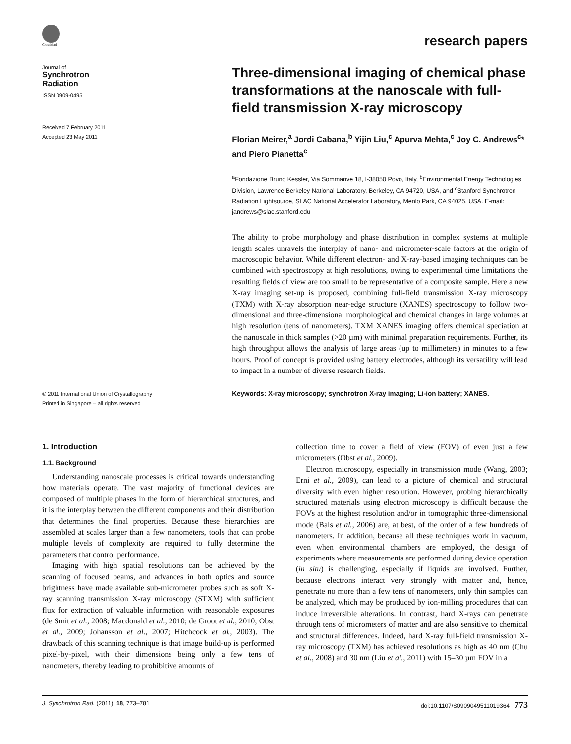CrossMark
research papers
Journal of
Synchrotron
Radiation
ISSN 0909-0495
Received 7 February 2011
Accepted 23 May 2011
© 2011 International Union of Crystallography
Printed in Singapore – all rights reserved
Three-dimensional imaging of chemical phase transformations at the nanoscale with full-field transmission X-ray microscopy
Florian Meirer,<sup>a</sup> Jordi Cabana,<sup>b</sup> Yijin Liu,<sup>c</sup> Apurva Mehta,<sup>c</sup> Joy C. Andrews<sup>c</sup>* and Piero Pianetta<sup>c</sup>
<sup>a</sup> Fondazione Bruno Kessler, Via Sommarive 18, I-38050 Povo, Italy, <sup>b</sup>Environmental Energy Technologies Division, Lawrence Berkeley National Laboratory, Berkeley, CA 94720, USA, and <sup>c</sup>Stanford Synchrotron Radiation Lightsource, SLAC National Accelerator Laboratory, Menlo Park, CA 94025, USA. E-mail: jandrews@slac.stanford.edu
The ability to probe morphology and phase distribution in complex systems at multiple length scales unravels the interplay of nano- and micrometer-scale factors at the origin of macroscopic behavior. While different electron- and X-ray-based imaging techniques can be combined with spectroscopy at high resolutions, owing to experimental time limitations the resulting fields of view are too small to be representative of a composite sample. Here a new X-ray imaging set-up is proposed, combining full-field transmission X-ray microscopy (TXM) with X-ray absorption near-edge structure (XANES) spectroscopy to follow two-dimensional and three-dimensional morphological and chemical changes in large volumes at high resolution (tens of nanometers). TXM XANES imaging offers chemical speciation at the nanoscale in thick samples (>20 µm) with minimal preparation requirements. Further, its high throughput allows the analysis of large areas (up to millimeters) in minutes to a few hours. Proof of concept is provided using battery electrodes, although its versatility will lead to impact in a number of diverse research fields.
Keywords: X-ray microscopy; synchrotron X-ray imaging; Li-ion battery; XANES.
1. Introduction
1.1. Background
Understanding nanoscale processes is critical towards understanding how materials operate. The vast majority of functional devices are composed of multiple phases in the form of hierarchical structures, and it is the interplay between the different components and their distribution that determines the final properties. Because these hierarchies are assembled at scales larger than a few nanometers, tools that can probe multiple levels of complexity are required to fully determine the parameters that control performance.
Imaging with high spatial resolutions can be achieved by the scanning of focused beams, and advances in both optics and source brightness have made available sub-micrometer probes such as soft X-ray scanning transmission X-ray microscopy (STXM) with sufficient flux for extraction of valuable information with reasonable exposures (de Smit et al., 2008; Macdonald et al., 2010; de Groot et al., 2010; Obst et al., 2009; Johansson et al., 2007; Hitchcock et al., 2003). The drawback of this scanning technique is that image build-up is performed pixel-by-pixel, with their dimensions being only a few tens of nanometers, thereby leading to prohibitive amounts of
collection time to cover a field of view (FOV) of even just a few micrometers (Obst et al., 2009).
Electron microscopy, especially in transmission mode (Wang, 2003; Erni et al., 2009), can lead to a picture of chemical and structural diversity with even higher resolution. However, probing hierarchically structured materials using electron microscopy is difficult because the FOVs at the highest resolution and/or in tomographic three-dimensional mode (Bals et al., 2006) are, at best, of the order of a few hundreds of nanometers. In addition, because all these techniques work in vacuum, even when environmental chambers are employed, the design of experiments where measurements are performed during device operation (in situ) is challenging, especially if liquids are involved. Further, because electrons interact very strongly with matter and, hence, penetrate no more than a few tens of nanometers, only thin samples can be analyzed, which may be produced by ion-milling procedures that can induce irreversible alterations. In contrast, hard X-rays can penetrate through tens of micrometers of matter and are also sensitive to chemical and structural differences. Indeed, hard X-ray full-field transmission X-ray microscopy (TXM) has achieved resolutions as high as 40 nm (Chu et al., 2008) and 30 nm (Liu et al., 2011) with 15–30 µm FOV in a
J. Synchrotron Rad. (2011). 18, 773–781 doi:10.1107/S0909049511019364 773